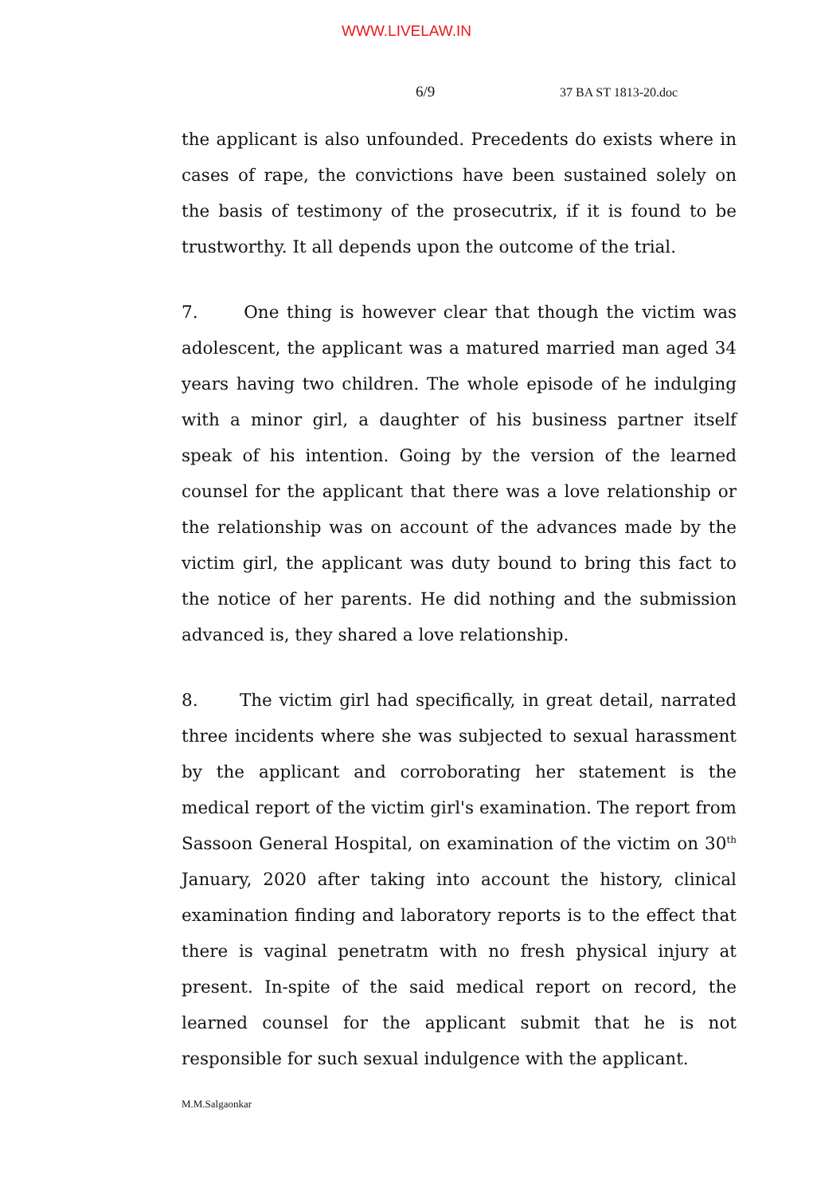WWW.LIVELAW.IN
6/9 37 BA ST 1813-20.doc
the applicant is also unfounded. Precedents do exists where in cases of rape, the convictions have been sustained solely on the basis of testimony of the prosecutrix, if it is found to be trustworthy. It all depends upon the outcome of the trial.
7. One thing is however clear that though the victim was adolescent, the applicant was a matured married man aged 34 years having two children. The whole episode of he indulging with a minor girl, a daughter of his business partner itself speak of his intention. Going by the version of the learned counsel for the applicant that there was a love relationship or the relationship was on account of the advances made by the victim girl, the applicant was duty bound to bring this fact to the notice of her parents. He did nothing and the submission advanced is, they shared a love relationship.
8. The victim girl had specifically, in great detail, narrated three incidents where she was subjected to sexual harassment by the applicant and corroborating her statement is the medical report of the victim girl's examination. The report from Sassoon General Hospital, on examination of the victim on 30<sup>th</sup> January, 2020 after taking into account the history, clinical examination finding and laboratory reports is to the effect that there is vaginal penetratm with no fresh physical injury at present. In-spite of the said medical report on record, the learned counsel for the applicant submit that he is not responsible for such sexual indulgence with the applicant.
M.M.Salgaonkar